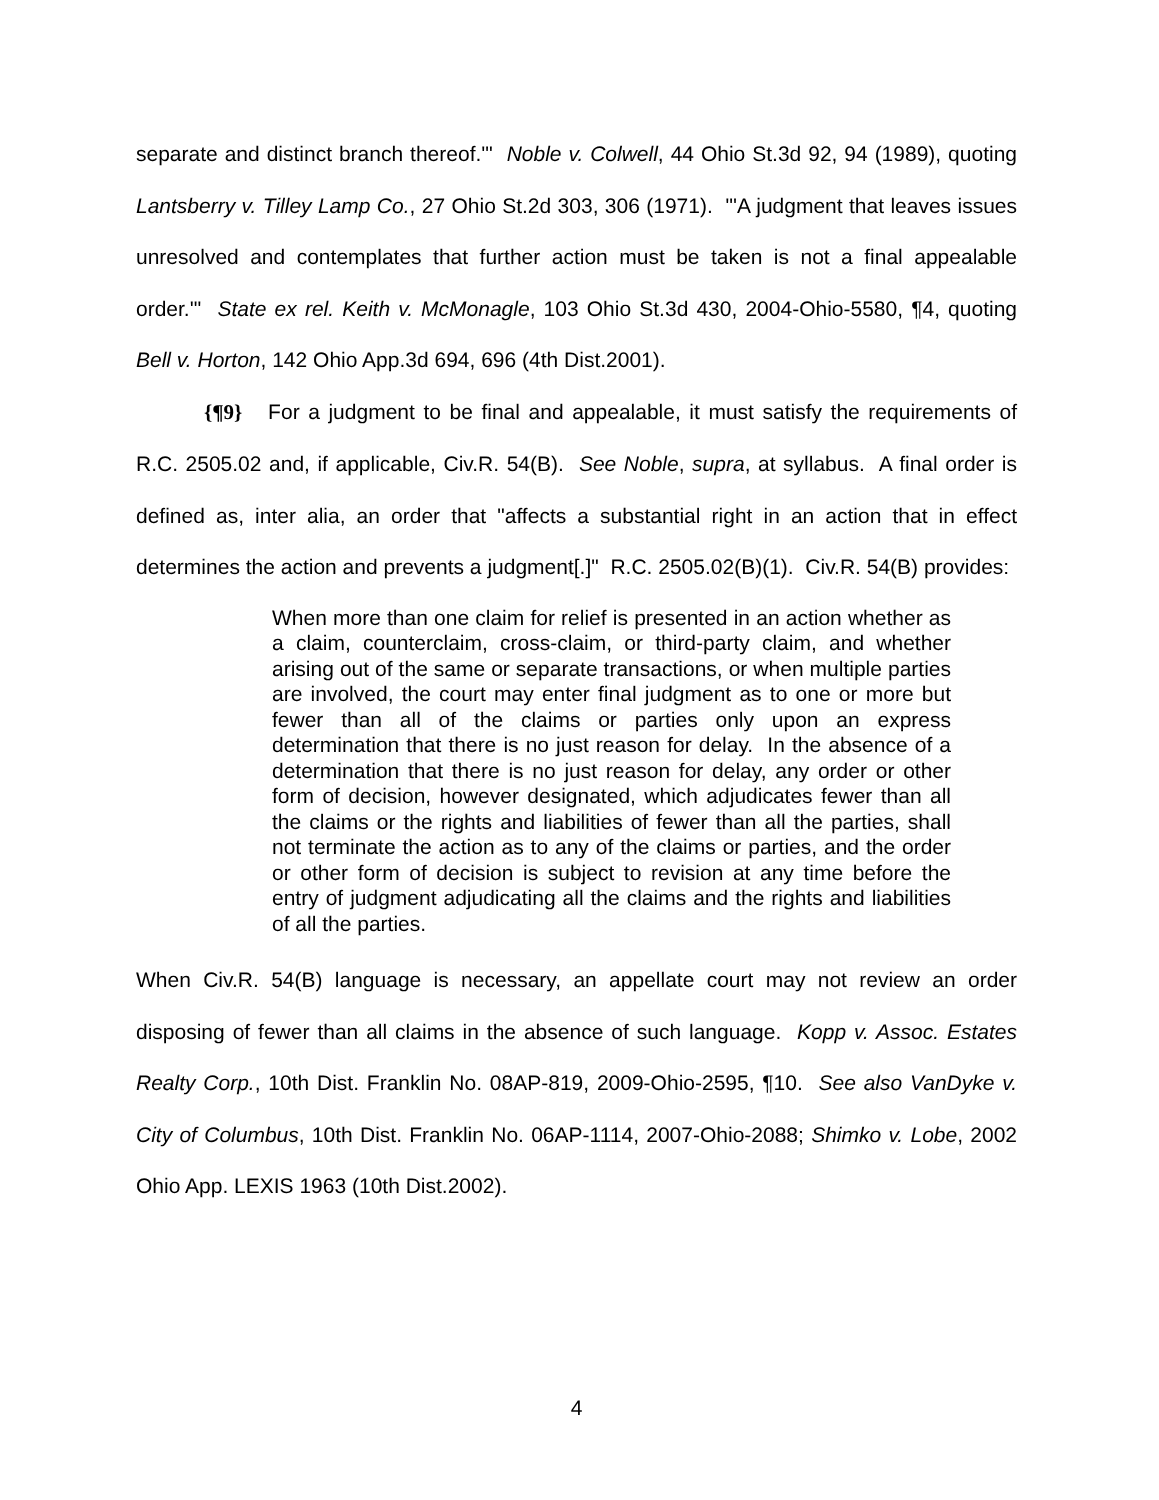separate and distinct branch thereof.'" Noble v. Colwell, 44 Ohio St.3d 92, 94 (1989), quoting Lantsberry v. Tilley Lamp Co., 27 Ohio St.2d 303, 306 (1971). "'A judgment that leaves issues unresolved and contemplates that further action must be taken is not a final appealable order.'" State ex rel. Keith v. McMonagle, 103 Ohio St.3d 430, 2004-Ohio-5580, ¶4, quoting Bell v. Horton, 142 Ohio App.3d 694, 696 (4th Dist.2001).
{¶9} For a judgment to be final and appealable, it must satisfy the requirements of R.C. 2505.02 and, if applicable, Civ.R. 54(B). See Noble, supra, at syllabus. A final order is defined as, inter alia, an order that "affects a substantial right in an action that in effect determines the action and prevents a judgment[.]" R.C. 2505.02(B)(1). Civ.R. 54(B) provides:
When more than one claim for relief is presented in an action whether as a claim, counterclaim, cross-claim, or third-party claim, and whether arising out of the same or separate transactions, or when multiple parties are involved, the court may enter final judgment as to one or more but fewer than all of the claims or parties only upon an express determination that there is no just reason for delay. In the absence of a determination that there is no just reason for delay, any order or other form of decision, however designated, which adjudicates fewer than all the claims or the rights and liabilities of fewer than all the parties, shall not terminate the action as to any of the claims or parties, and the order or other form of decision is subject to revision at any time before the entry of judgment adjudicating all the claims and the rights and liabilities of all the parties.
When Civ.R. 54(B) language is necessary, an appellate court may not review an order disposing of fewer than all claims in the absence of such language. Kopp v. Assoc. Estates Realty Corp., 10th Dist. Franklin No. 08AP-819, 2009-Ohio-2595, ¶10. See also VanDyke v. City of Columbus, 10th Dist. Franklin No. 06AP-1114, 2007-Ohio-2088; Shimko v. Lobe, 2002 Ohio App. LEXIS 1963 (10th Dist.2002).
4